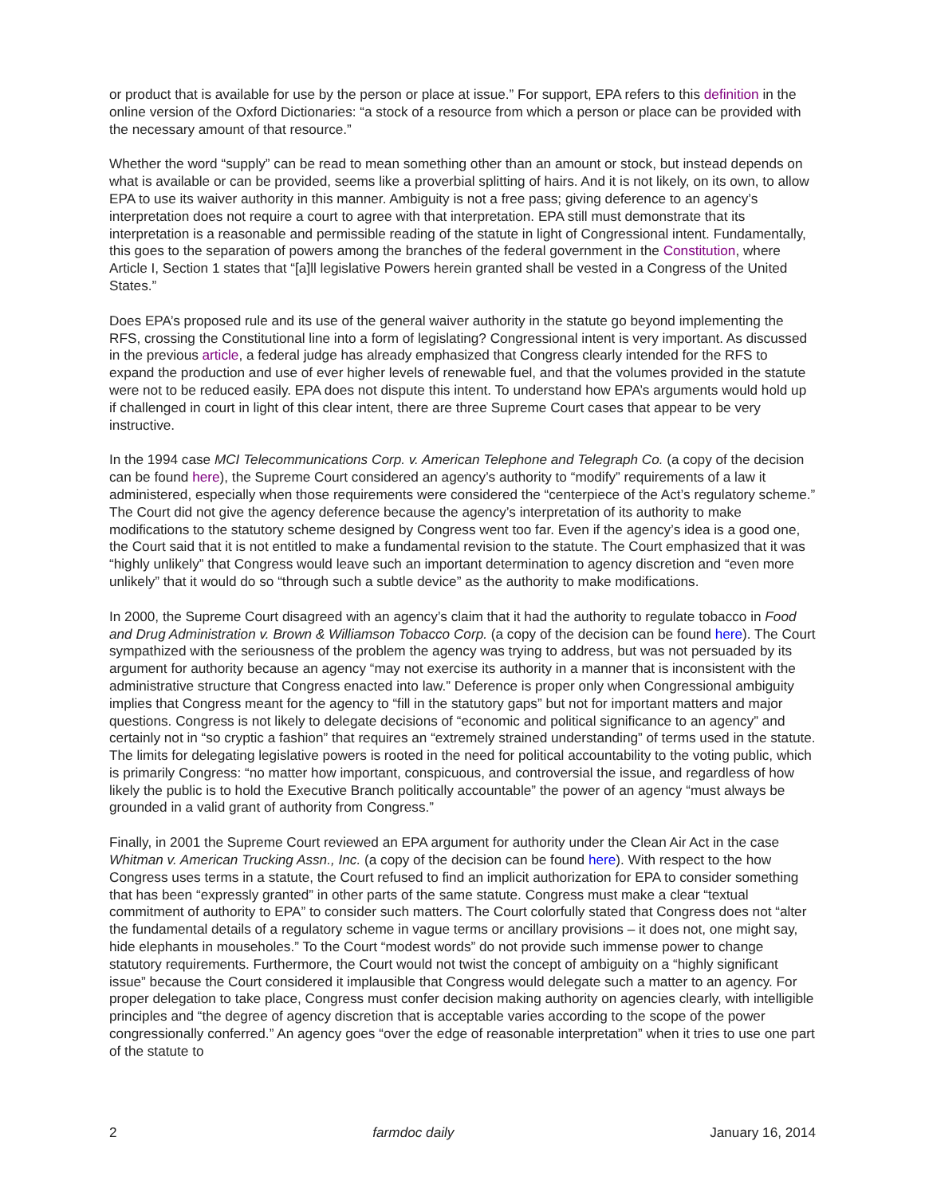or product that is available for use by the person or place at issue.” For support, EPA refers to this definition in the online version of the Oxford Dictionaries: “a stock of a resource from which a person or place can be provided with the necessary amount of that resource.”
Whether the word “supply” can be read to mean something other than an amount or stock, but instead depends on what is available or can be provided, seems like a proverbial splitting of hairs. And it is not likely, on its own, to allow EPA to use its waiver authority in this manner. Ambiguity is not a free pass; giving deference to an agency’s interpretation does not require a court to agree with that interpretation. EPA still must demonstrate that its interpretation is a reasonable and permissible reading of the statute in light of Congressional intent. Fundamentally, this goes to the separation of powers among the branches of the federal government in the Constitution, where Article I, Section 1 states that “[a]ll legislative Powers herein granted shall be vested in a Congress of the United States.”
Does EPA’s proposed rule and its use of the general waiver authority in the statute go beyond implementing the RFS, crossing the Constitutional line into a form of legislating? Congressional intent is very important. As discussed in the previous article, a federal judge has already emphasized that Congress clearly intended for the RFS to expand the production and use of ever higher levels of renewable fuel, and that the volumes provided in the statute were not to be reduced easily. EPA does not dispute this intent. To understand how EPA’s arguments would hold up if challenged in court in light of this clear intent, there are three Supreme Court cases that appear to be very instructive.
In the 1994 case MCI Telecommunications Corp. v. American Telephone and Telegraph Co. (a copy of the decision can be found here), the Supreme Court considered an agency’s authority to “modify” requirements of a law it administered, especially when those requirements were considered the “centerpiece of the Act’s regulatory scheme.” The Court did not give the agency deference because the agency’s interpretation of its authority to make modifications to the statutory scheme designed by Congress went too far. Even if the agency’s idea is a good one, the Court said that it is not entitled to make a fundamental revision to the statute. The Court emphasized that it was “highly unlikely” that Congress would leave such an important determination to agency discretion and “even more unlikely” that it would do so “through such a subtle device” as the authority to make modifications.
In 2000, the Supreme Court disagreed with an agency’s claim that it had the authority to regulate tobacco in Food and Drug Administration v. Brown & Williamson Tobacco Corp. (a copy of the decision can be found here). The Court sympathized with the seriousness of the problem the agency was trying to address, but was not persuaded by its argument for authority because an agency “may not exercise its authority in a manner that is inconsistent with the administrative structure that Congress enacted into law.” Deference is proper only when Congressional ambiguity implies that Congress meant for the agency to “fill in the statutory gaps” but not for important matters and major questions. Congress is not likely to delegate decisions of “economic and political significance to an agency” and certainly not in “so cryptic a fashion” that requires an “extremely strained understanding” of terms used in the statute. The limits for delegating legislative powers is rooted in the need for political accountability to the voting public, which is primarily Congress: “no matter how important, conspicuous, and controversial the issue, and regardless of how likely the public is to hold the Executive Branch politically accountable” the power of an agency “must always be grounded in a valid grant of authority from Congress.”
Finally, in 2001 the Supreme Court reviewed an EPA argument for authority under the Clean Air Act in the case Whitman v. American Trucking Assn., Inc. (a copy of the decision can be found here). With respect to the how Congress uses terms in a statute, the Court refused to find an implicit authorization for EPA to consider something that has been “expressly granted” in other parts of the same statute. Congress must make a clear “textual commitment of authority to EPA” to consider such matters. The Court colorfully stated that Congress does not “alter the fundamental details of a regulatory scheme in vague terms or ancillary provisions – it does not, one might say, hide elephants in mouseholes.” To the Court “modest words” do not provide such immense power to change statutory requirements. Furthermore, the Court would not twist the concept of ambiguity on a “highly significant issue” because the Court considered it implausible that Congress would delegate such a matter to an agency. For proper delegation to take place, Congress must confer decision making authority on agencies clearly, with intelligible principles and “the degree of agency discretion that is acceptable varies according to the scope of the power congressionally conferred.” An agency goes “over the edge of reasonable interpretation” when it tries to use one part of the statute to
2 farmdoc daily January 16, 2014